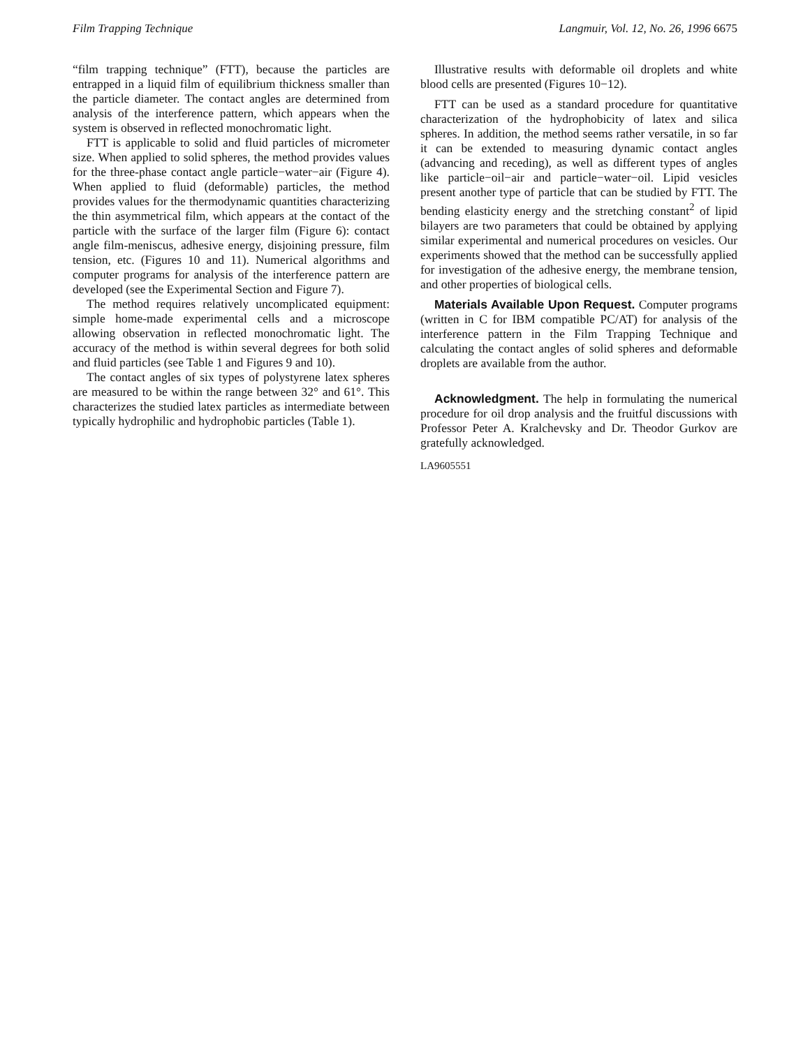Film Trapping Technique Langmuir, Vol. 12, No. 26, 1996 6675
“film trapping technique” (FTT), because the particles are entrapped in a liquid film of equilibrium thickness smaller than the particle diameter. The contact angles are determined from analysis of the interference pattern, which appears when the system is observed in reflected monochromatic light.
FTT is applicable to solid and fluid particles of micrometer size. When applied to solid spheres, the method provides values for the three-phase contact angle particle−water−air (Figure 4). When applied to fluid (deformable) particles, the method provides values for the thermodynamic quantities characterizing the thin asymmetrical film, which appears at the contact of the particle with the surface of the larger film (Figure 6): contact angle film-meniscus, adhesive energy, disjoining pressure, film tension, etc. (Figures 10 and 11). Numerical algorithms and computer programs for analysis of the interference pattern are developed (see the Experimental Section and Figure 7).
The method requires relatively uncomplicated equipment: simple home-made experimental cells and a microscope allowing observation in reflected monochromatic light. The accuracy of the method is within several degrees for both solid and fluid particles (see Table 1 and Figures 9 and 10).
The contact angles of six types of polystyrene latex spheres are measured to be within the range between 32° and 61°. This characterizes the studied latex particles as intermediate between typically hydrophilic and hydrophobic particles (Table 1).
Illustrative results with deformable oil droplets and white blood cells are presented (Figures 10−12).
FTT can be used as a standard procedure for quantitative characterization of the hydrophobicity of latex and silica spheres. In addition, the method seems rather versatile, in so far it can be extended to measuring dynamic contact angles (advancing and receding), as well as different types of angles like particle−oil−air and particle−water−oil. Lipid vesicles present another type of particle that can be studied by FTT. The bending elasticity energy and the stretching constant<sup>2</sup> of lipid bilayers are two parameters that could be obtained by applying similar experimental and numerical procedures on vesicles. Our experiments showed that the method can be successfully applied for investigation of the adhesive energy, the membrane tension, and other properties of biological cells.
Materials Available Upon Request. Computer programs (written in C for IBM compatible PC/AT) for analysis of the interference pattern in the Film Trapping Technique and calculating the contact angles of solid spheres and deformable droplets are available from the author.
Acknowledgment. The help in formulating the numerical procedure for oil drop analysis and the fruitful discussions with Professor Peter A. Kralchevsky and Dr. Theodor Gurkov are gratefully acknowledged.
LA9605551